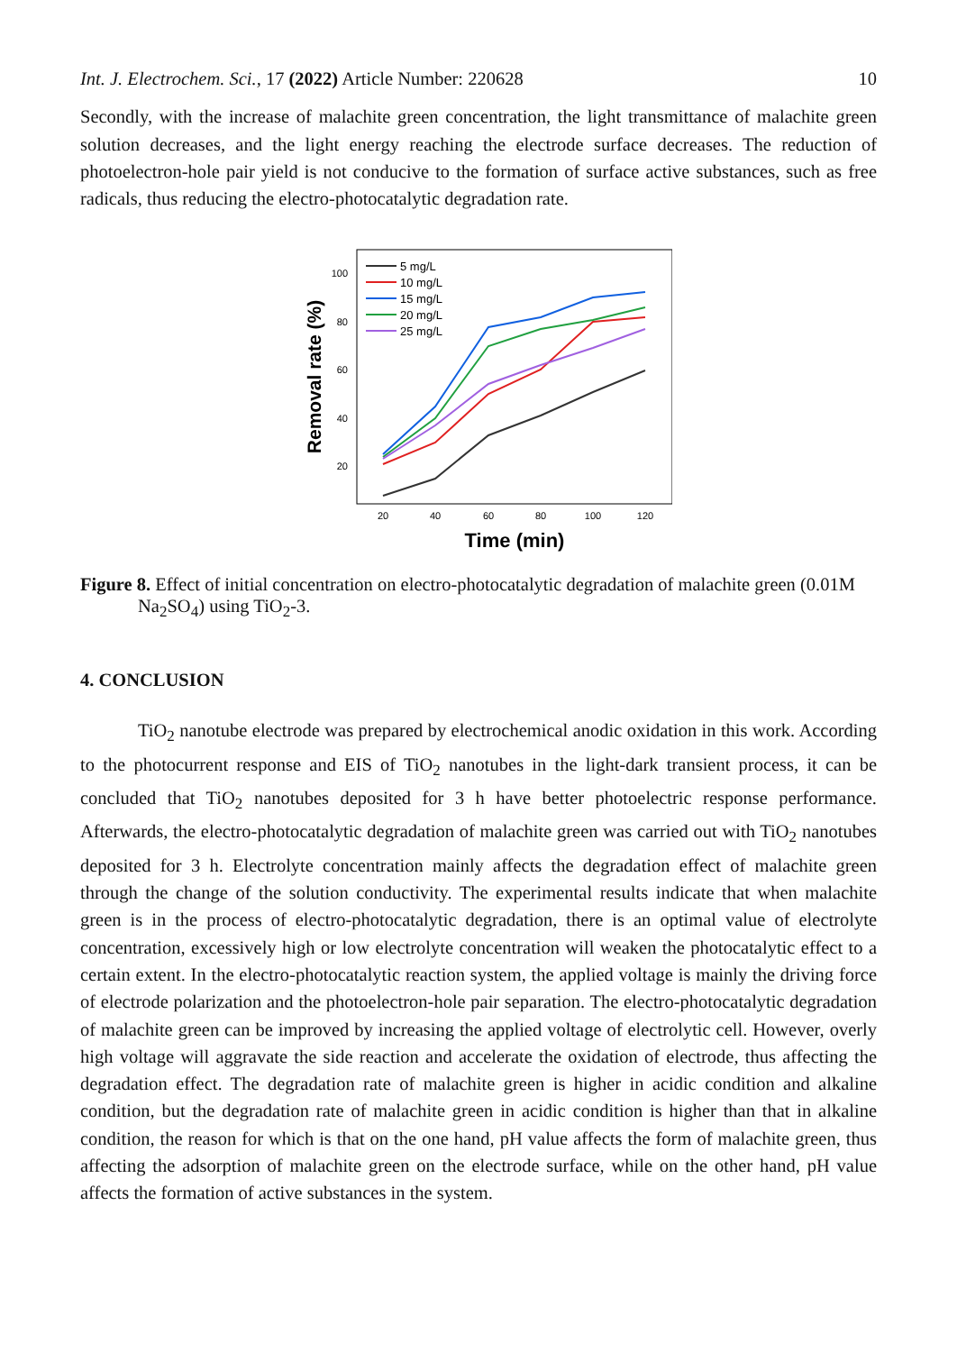Int. J. Electrochem. Sci., 17 (2022) Article Number: 220628 10
Secondly, with the increase of malachite green concentration, the light transmittance of malachite green solution decreases, and the light energy reaching the electrode surface decreases. The reduction of photoelectron-hole pair yield is not conducive to the formation of surface active substances, such as free radicals, thus reducing the electro-photocatalytic degradation rate.
Removal rate (%)
100
80
60
40
20
20
40
60
80
100
120
Time (min)
5 mg/L
10 mg/L
15 mg/L
20 mg/L
25 mg/L
Figure 8. Effect of initial concentration on electro-photocatalytic degradation of malachite green (0.01M Na<sub>2</sub>SO<sub>4</sub>) using TiO<sub>2</sub>-3.
4. CONCLUSION
TiO<sub>2</sub> nanotube electrode was prepared by electrochemical anodic oxidation in this work. According to the photocurrent response and EIS of TiO<sub>2</sub> nanotubes in the light-dark transient process, it can be concluded that TiO<sub>2</sub> nanotubes deposited for 3 h have better photoelectric response performance. Afterwards, the electro-photocatalytic degradation of malachite green was carried out with TiO<sub>2</sub> nanotubes deposited for 3 h. Electrolyte concentration mainly affects the degradation effect of malachite green through the change of the solution conductivity. The experimental results indicate that when malachite green is in the process of electro-photocatalytic degradation, there is an optimal value of electrolyte concentration, excessively high or low electrolyte concentration will weaken the photocatalytic effect to a certain extent. In the electro-photocatalytic reaction system, the applied voltage is mainly the driving force of electrode polarization and the photoelectron-hole pair separation. The electro-photocatalytic degradation of malachite green can be improved by increasing the applied voltage of electrolytic cell. However, overly high voltage will aggravate the side reaction and accelerate the oxidation of electrode, thus affecting the degradation effect. The degradation rate of malachite green is higher in acidic condition and alkaline condition, but the degradation rate of malachite green in acidic condition is higher than that in alkaline condition, the reason for which is that on the one hand, pH value affects the form of malachite green, thus affecting the adsorption of malachite green on the electrode surface, while on the other hand, pH value affects the formation of active substances in the system.